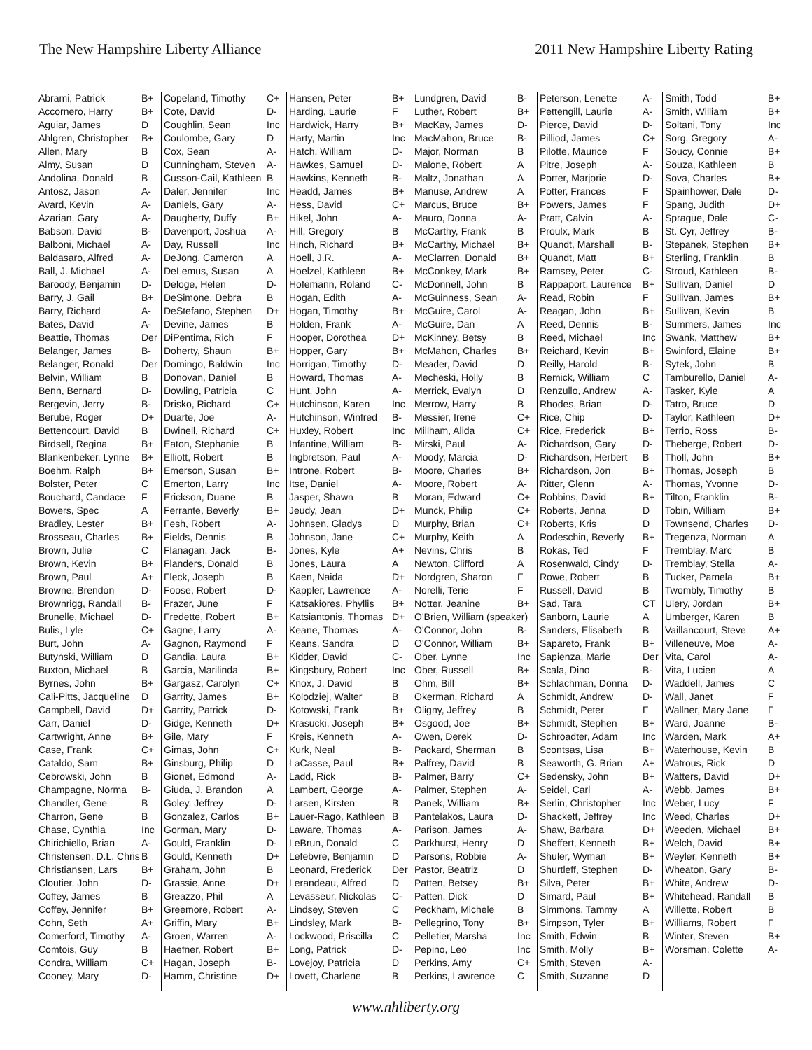The New Hampshire Liberty Alliance 2011 New Hampshire Liberty Rating
| Abrami, Patrick | B+ |
| Accornero, Harry | B+ |
| Aguiar, James | D |
| Ahlgren, Christopher | B+ |
| Allen, Mary | B |
| Almy, Susan | D |
| Andolina, Donald | B |
| Antosz, Jason | A- |
| Avard, Kevin | A- |
| Azarian, Gary | A- |
| Babson, David | B- |
| Balboni, Michael | A- |
| Baldasaro, Alfred | A- |
| Ball, J. Michael | A- |
| Baroody, Benjamin | D- |
| Barry, J. Gail | B+ |
| Barry, Richard | A- |
| Bates, David | A- |
| Beattie, Thomas | Der |
| Belanger, James | B- |
| Belanger, Ronald | Der |
| Belvin, William | B |
| Benn, Bernard | D- |
| Bergevin, Jerry | B- |
| Berube, Roger | D+ |
| Bettencourt, David | B |
| Birdsell, Regina | B+ |
| Blankenbeker, Lynne | B+ |
| Boehm, Ralph | B+ |
| Bolster, Peter | C |
| Bouchard, Candace | F |
| Bowers, Spec | A |
| Bradley, Lester | B+ |
| Brosseau, Charles | B+ |
| Brown, Julie | C |
| Brown, Kevin | B+ |
| Brown, Paul | A+ |
| Browne, Brendon | D- |
| Brownrigg, Randall | B- |
| Brunelle, Michael | D- |
| Bulis, Lyle | C+ |
| Burt, John | A- |
| Butynski, William | D |
| Buxton, Michael | B |
| Byrnes, John | B+ |
| Cali-Pitts, Jacqueline | D |
| Campbell, David | D+ |
| Carr, Daniel | D- |
| Cartwright, Anne | B+ |
| Case, Frank | C+ |
| Cataldo, Sam | B+ |
| Cebrowski, John | B |
| Champagne, Norma | B- |
| Chandler, Gene | B |
| Charron, Gene | B |
| Chase, Cynthia | Inc |
| Chirichiello, Brian | A- |
| Christensen, D.L. Chris | B |
| Christiansen, Lars | B+ |
| Cloutier, John | D- |
| Coffey, James | B |
| Coffey, Jennifer | B+ |
| Cohn, Seth | A+ |
| Comerford, Timothy | A- |
| Comtois, Guy | B |
| Condra, William | C+ |
| Cooney, Mary | D- |
| Copeland, Timothy | C+ |
| Cote, David | D- |
| Coughlin, Sean | Inc |
| Coulombe, Gary | D |
| Cox, Sean | A- |
| Cunningham, Steven | A- |
| Cusson-Cail, Kathleen | B |
| Daler, Jennifer | Inc |
| Daniels, Gary | A- |
| Daugherty, Duffy | B+ |
| Davenport, Joshua | A- |
| Day, Russell | Inc |
| DeJong, Cameron | A |
| DeLemus, Susan | A |
| Deloge, Helen | D- |
| DeSimone, Debra | B |
| DeStefano, Stephen | D+ |
| Devine, James | B |
| DiPentima, Rich | F |
| Doherty, Shaun | B+ |
| Domingo, Baldwin | Inc |
| Donovan, Daniel | B |
| Dowling, Patricia | C |
| Drisko, Richard | C+ |
| Duarte, Joe | A- |
| Dwinell, Richard | C+ |
| Eaton, Stephanie | B |
| Elliott, Robert | B |
| Emerson, Susan | B+ |
| Emerton, Larry | Inc |
| Erickson, Duane | B |
| Ferrante, Beverly | B+ |
| Fesh, Robert | A- |
| Fields, Dennis | B |
| Flanagan, Jack | B- |
| Flanders, Donald | B |
| Fleck, Joseph | B |
| Foose, Robert | D- |
| Frazer, June | F |
| Fredette, Robert | B+ |
| Gagne, Larry | A- |
| Gagnon, Raymond | F |
| Gandia, Laura | B+ |
| Garcia, Marilinda | B+ |
| Gargasz, Carolyn | C+ |
| Garrity, James | B+ |
| Garrity, Patrick | D- |
| Gidge, Kenneth | D+ |
| Gile, Mary | F |
| Gimas, John | C+ |
| Ginsburg, Philip | D |
| Gionet, Edmond | A- |
| Giuda, J. Brandon | A |
| Goley, Jeffrey | D- |
| Gonzalez, Carlos | B+ |
| Gorman, Mary | D- |
| Gould, Franklin | D- |
| Gould, Kenneth | D+ |
| Graham, John | B |
| Grassie, Anne | D+ |
| Greazzo, Phil | A |
| Greemore, Robert | A- |
| Griffin, Mary | B+ |
| Groen, Warren | A- |
| Haefner, Robert | B+ |
| Hagan, Joseph | B- |
| Hamm, Christine | D+ |
| Hansen, Peter | B+ |
| Harding, Laurie | F |
| Hardwick, Harry | B+ |
| Harty, Martin | Inc |
| Hatch, William | D- |
| Hawkes, Samuel | D- |
| Hawkins, Kenneth | B- |
| Headd, James | B+ |
| Hess, David | C+ |
| Hikel, John | A- |
| Hill, Gregory | B |
| Hinch, Richard | B+ |
| Hoell, J.R. | A- |
| Hoelzel, Kathleen | B+ |
| Hofemann, Roland | C- |
| Hogan, Edith | A- |
| Hogan, Timothy | B+ |
| Holden, Frank | A- |
| Hooper, Dorothea | D+ |
| Hopper, Gary | B+ |
| Horrigan, Timothy | D- |
| Howard, Thomas | A- |
| Hunt, John | A- |
| Hutchinson, Karen | Inc |
| Hutchinson, Winfred | B- |
| Huxley, Robert | Inc |
| Infantine, William | B- |
| Ingbretson, Paul | A- |
| Introne, Robert | B- |
| Itse, Daniel | A- |
| Jasper, Shawn | B |
| Jeudy, Jean | D+ |
| Johnsen, Gladys | D |
| Johnson, Jane | C+ |
| Jones, Kyle | A+ |
| Jones, Laura | A |
| Kaen, Naida | D+ |
| Kappler, Lawrence | A- |
| Katsakiores, Phyllis | B+ |
| Katsiantonis, Thomas | D+ |
| Keane, Thomas | A- |
| Keans, Sandra | D |
| Kidder, David | C- |
| Kingsbury, Robert | Inc |
| Knox, J. David | B |
| Kolodziej, Walter | B |
| Kotowski, Frank | B+ |
| Krasucki, Joseph | B+ |
| Kreis, Kenneth | A- |
| Kurk, Neal | B- |
| LaCasse, Paul | B+ |
| Ladd, Rick | B- |
| Lambert, George | A- |
| Larsen, Kirsten | B |
| Lauer-Rago, Kathleen | B |
| Laware, Thomas | A- |
| LeBrun, Donald | C |
| Lefebvre, Benjamin | D |
| Leonard, Frederick | Der |
| Lerandeau, Alfred | D |
| Levasseur, Nickolas | C- |
| Lindsey, Steven | C |
| Lindsley, Mark | B- |
| Lockwood, Priscilla | C |
| Long, Patrick | D- |
| Lovejoy, Patricia | D |
| Lovett, Charlene | B |
| Lundgren, David | B- |
| Luther, Robert | B+ |
| MacKay, James | D- |
| MacMahon, Bruce | B- |
| Major, Norman | B |
| Malone, Robert | A |
| Maltz, Jonathan | A |
| Manuse, Andrew | A |
| Marcus, Bruce | B+ |
| Mauro, Donna | A- |
| McCarthy, Frank | B |
| McCarthy, Michael | B+ |
| McClarren, Donald | B+ |
| McConkey, Mark | B+ |
| McDonnell, John | B |
| McGuinness, Sean | A- |
| McGuire, Carol | A- |
| McGuire, Dan | A |
| McKinney, Betsy | B |
| McMahon, Charles | B+ |
| Meader, David | D |
| Mecheski, Holly | B |
| Merrick, Evalyn | D |
| Merrow, Harry | B |
| Messier, Irene | C+ |
| Millham, Alida | C+ |
| Mirski, Paul | A- |
| Moody, Marcia | D- |
| Moore, Charles | B+ |
| Moore, Robert | A- |
| Moran, Edward | C+ |
| Munck, Philip | C+ |
| Murphy, Brian | C+ |
| Murphy, Keith | A |
| Nevins, Chris | B |
| Newton, Clifford | A |
| Nordgren, Sharon | F |
| Norelli, Terie | F |
| Notter, Jeanine | B+ |
| O'Brien, William (speaker) | |
| O'Connor, John | B- |
| O'Connor, William | B+ |
| Ober, Lynne | Inc |
| Ober, Russell | B+ |
| Ohm, Bill | B+ |
| Okerman, Richard | A |
| Oligny, Jeffrey | B |
| Osgood, Joe | B+ |
| Owen, Derek | D- |
| Packard, Sherman | B |
| Palfrey, David | B |
| Palmer, Barry | C+ |
| Palmer, Stephen | A- |
| Panek, William | B+ |
| Pantelakos, Laura | D- |
| Parison, James | A- |
| Parkhurst, Henry | D |
| Parsons, Robbie | A- |
| Pastor, Beatriz | D |
| Patten, Betsey | B+ |
| Patten, Dick | D |
| Peckham, Michele | B |
| Pellegrino, Tony | B+ |
| Pelletier, Marsha | Inc |
| Pepino, Leo | Inc |
| Perkins, Amy | C+ |
| Perkins, Lawrence | C |
| Peterson, Lenette | A- |
| Pettengill, Laurie | A- |
| Pierce, David | D- |
| Pilliod, James | C+ |
| Pilotte, Maurice | F |
| Pitre, Joseph | A- |
| Porter, Marjorie | D- |
| Potter, Frances | F |
| Powers, James | F |
| Pratt, Calvin | A- |
| Proulx, Mark | B |
| Quandt, Marshall | B- |
| Quandt, Matt | B+ |
| Ramsey, Peter | C- |
| Rappaport, Laurence | B+ |
| Read, Robin | F |
| Reagan, John | B+ |
| Reed, Dennis | B- |
| Reed, Michael | Inc |
| Reichard, Kevin | B+ |
| Reilly, Harold | B- |
| Remick, William | C |
| Renzullo, Andrew | A- |
| Rhodes, Brian | D- |
| Rice, Chip | D- |
| Rice, Frederick | B+ |
| Richardson, Gary | D- |
| Richardson, Herbert | B |
| Richardson, Jon | B+ |
| Ritter, Glenn | A- |
| Robbins, David | B+ |
| Roberts, Jenna | D |
| Roberts, Kris | D |
| Rodeschin, Beverly | B+ |
| Rokas, Ted | F |
| Rosenwald, Cindy | D- |
| Rowe, Robert | B |
| Russell, David | B |
| Sad, Tara | CT |
| Sanborn, Laurie | A |
| Sanders, Elisabeth | B |
| Sapareto, Frank | B+ |
| Sapienza, Marie | Der |
| Scala, Dino | B- |
| Schlachman, Donna | D- |
| Schmidt, Andrew | D- |
| Schmidt, Peter | F |
| Schmidt, Stephen | B+ |
| Schroadter, Adam | Inc |
| Scontsas, Lisa | B+ |
| Seaworth, G. Brian | A+ |
| Sedensky, John | B+ |
| Seidel, Carl | A- |
| Serlin, Christopher | Inc |
| Shackett, Jeffrey | Inc |
| Shaw, Barbara | D+ |
| Sheffert, Kenneth | B+ |
| Shuler, Wyman | B+ |
| Shurtleff, Stephen | D- |
| Silva, Peter | B+ |
| Simard, Paul | B+ |
| Simmons, Tammy | A |
| Simpson, Tyler | B+ |
| Smith, Edwin | B |
| Smith, Molly | B+ |
| Smith, Steven | A- |
| Smith, Suzanne | D |
| Smith, Todd | B+ |
| Smith, William | B+ |
| Soltani, Tony | Inc |
| Sorg, Gregory | A- |
| Soucy, Connie | B+ |
| Souza, Kathleen | B |
| Sova, Charles | B+ |
| Spainhower, Dale | D- |
| Spang, Judith | D+ |
| Sprague, Dale | C- |
| St. Cyr, Jeffrey | B- |
| Stepanek, Stephen | B+ |
| Sterling, Franklin | B |
| Stroud, Kathleen | B- |
| Sullivan, Daniel | D |
| Sullivan, James | B+ |
| Sullivan, Kevin | B |
| Summers, James | Inc |
| Swank, Matthew | B+ |
| Swinford, Elaine | B+ |
| Sytek, John | B |
| Tamburello, Daniel | A- |
| Tasker, Kyle | A |
| Tatro, Bruce | D |
| Taylor, Kathleen | D+ |
| Terrio, Ross | B- |
| Theberge, Robert | D- |
| Tholl, John | B+ |
| Thomas, Joseph | B |
| Thomas, Yvonne | D- |
| Tilton, Franklin | B- |
| Tobin, William | B+ |
| Townsend, Charles | D- |
| Tregenza, Norman | A |
| Tremblay, Marc | B |
| Tremblay, Stella | A- |
| Tucker, Pamela | B+ |
| Twombly, Timothy | B |
| Ulery, Jordan | B+ |
| Umberger, Karen | B |
| Vaillancourt, Steve | A+ |
| Villeneuve, Moe | A- |
| Vita, Carol | A- |
| Vita, Lucien | A |
| Waddell, James | C |
| Wall, Janet | F |
| Wallner, Mary Jane | F |
| Ward, Joanne | B- |
| Warden, Mark | A+ |
| Waterhouse, Kevin | B |
| Watrous, Rick | D |
| Watters, David | D+ |
| Webb, James | B+ |
| Weber, Lucy | F |
| Weed, Charles | D+ |
| Weeden, Michael | B+ |
| Welch, David | B+ |
| Weyler, Kenneth | B+ |
| Wheaton, Gary | B- |
| White, Andrew | D- |
| Whitehead, Randall | B |
| Willette, Robert | B |
| Williams, Robert | F |
| Winter, Steven | B+ |
| Worsman, Colette | A- |
www.nhliberty.org